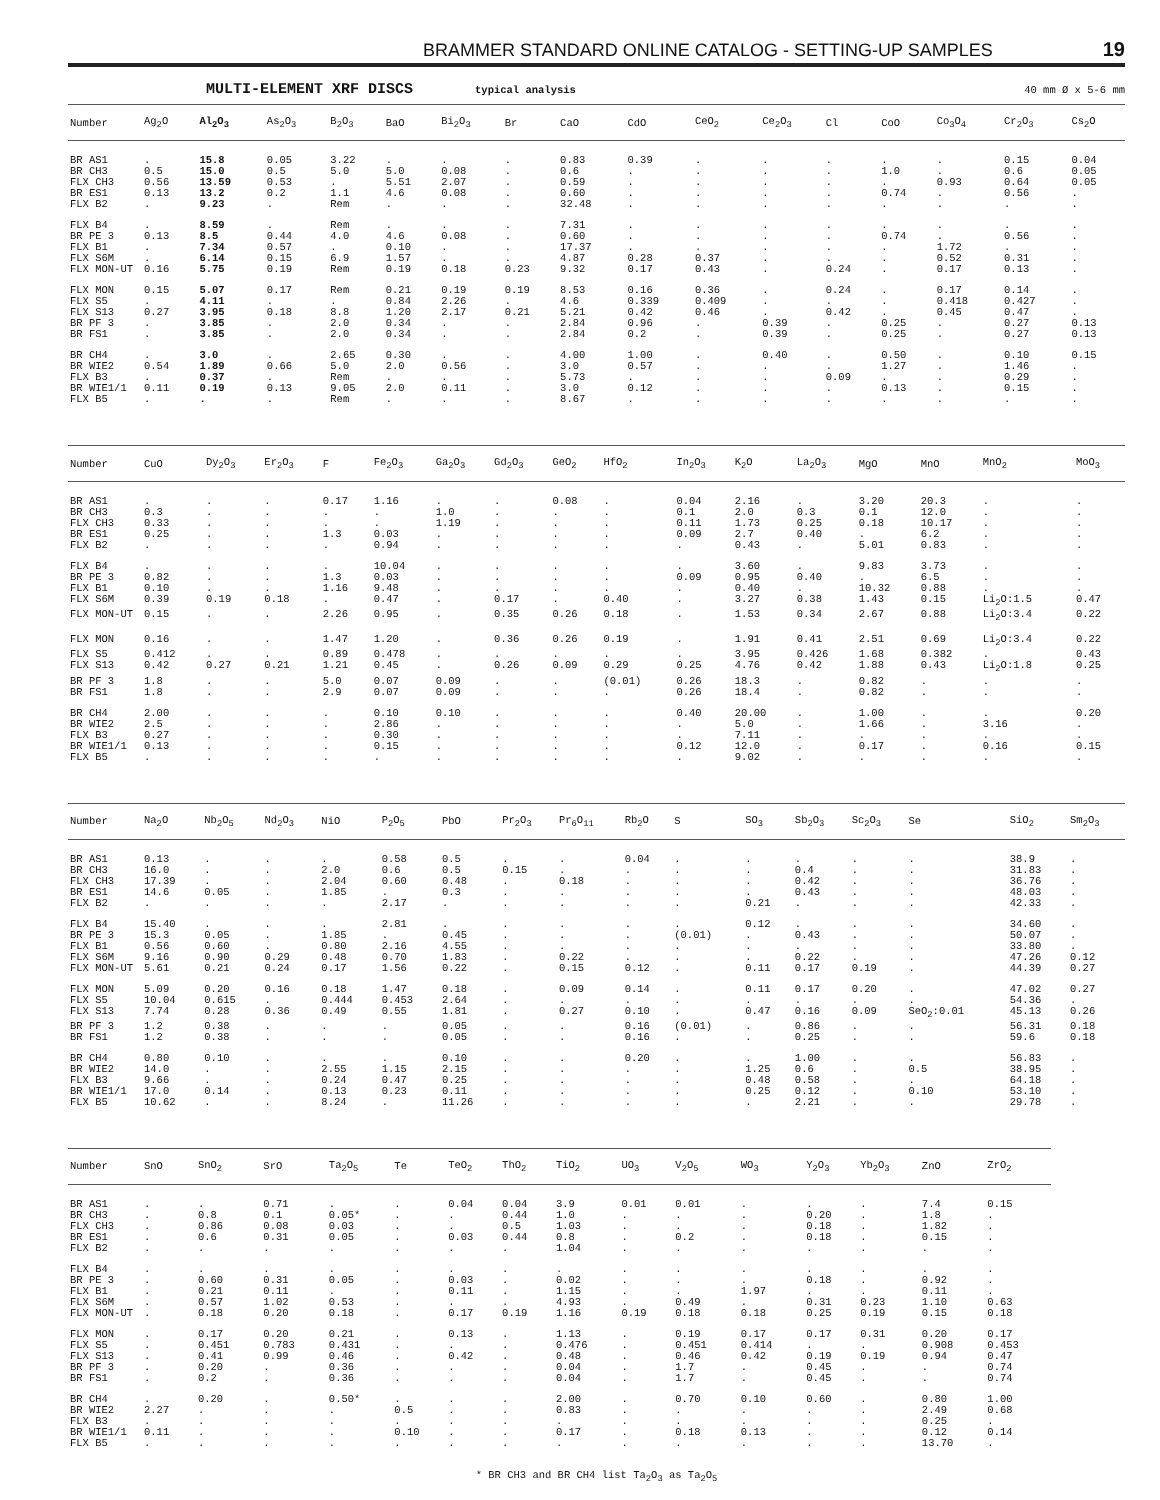BRAMMER STANDARD ONLINE CATALOG - SETTING-UP SAMPLES 19
MULTI-ELEMENT XRF DISCS typical analysis 40 mm Ø x 5-6 mm
| Number | Ag<sub>2</sub>O | Al<sub>2</sub>O<sub>3</sub> | As<sub>2</sub>O<sub>3</sub> | B<sub>2</sub>O<sub>3</sub> | BaO | Bi<sub>2</sub>O<sub>3</sub> | Br | CaO | CdO | CeO<sub>2</sub> | Ce<sub>2</sub>O<sub>3</sub> | Cl | CoO | Co<sub>3</sub>O<sub>4</sub> | Cr<sub>2</sub>O<sub>3</sub> | Cs<sub>2</sub>O |
| --- | --- | --- | --- | --- | --- | --- | --- | --- | --- | --- | --- | --- | --- | --- | --- | --- |
| BR AS1 | . | 15.8 | 0.05 | 3.22 | . | . | . | 0.83 | 0.39 | . | . | . | . | . | 0.15 | 0.04 |
| BR CH3 | 0.5 | 15.0 | 0.5 | 5.0 | 5.0 | 0.08 | . | 0.6 | . | . | . | . | 1.0 | . | 0.6 | 0.05 |
| FLX CH3 | 0.56 | 13.59 | 0.53 | . | 5.51 | 2.07 | . | 0.59 | . | . | . | . | . | 0.93 | 0.64 | 0.05 |
| BR ES1 | 0.13 | 13.2 | 0.2 | 1.1 | 4.6 | 0.08 | . | 0.60 | . | . | . | . | 0.74 | . | 0.56 | . |
| FLX B2 | . | 9.23 | . | Rem | . | . | . | 32.48 | . | . | . | . | . | . | . | . |
| FLX B4 | . | 8.59 | . | Rem | . | . | . | 7.31 | . | . | . | . | . | . | . | . |
| BR PE 3 | 0.13 | 8.5 | 0.44 | 4.0 | 4.6 | 0.08 | . | 0.60 | . | . | . | . | 0.74 | . | 0.56 | . |
| FLX B1 | . | 7.34 | 0.57 | . | 0.10 | . | . | 17.37 | . | . | . | . | . | 1.72 | . | . |
| FLX S6M | . | 6.14 | 0.15 | 6.9 | 1.57 | . | . | 4.87 | 0.28 | 0.37 | . | . | . | 0.52 | 0.31 | . |
| FLX MON-UT | 0.16 | 5.75 | 0.19 | Rem | 0.19 | 0.18 | 0.23 | 9.32 | 0.17 | 0.43 | . | 0.24 | . | 0.17 | 0.13 | . |
| FLX MON | 0.15 | 5.07 | 0.17 | Rem | 0.21 | 0.19 | 0.19 | 8.53 | 0.16 | 0.36 | . | 0.24 | . | 0.17 | 0.14 | . |
| FLX S5 | . | 4.11 | . | . | 0.84 | 2.26 | . | 4.6 | 0.339 | 0.409 | . | . | . | 0.418 | 0.427 | . |
| FLX S13 | 0.27 | 3.95 | 0.18 | 8.8 | 1.20 | 2.17 | 0.21 | 5.21 | 0.42 | 0.46 | . | 0.42 | . | 0.45 | 0.47 | . |
| BR PF 3 | . | 3.85 | . | 2.0 | 0.34 | . | . | 2.84 | 0.96 | . | 0.39 | . | 0.25 | . | 0.27 | 0.13 |
| BR FS1 | . | 3.85 | . | 2.0 | 0.34 | . | . | 2.84 | 0.2 | . | 0.39 | . | 0.25 | . | 0.27 | 0.13 |
| BR CH4 | . | 3.0 | . | 2.65 | 0.30 | . | . | 4.00 | 1.00 | . | 0.40 | . | 0.50 | . | 0.10 | 0.15 |
| BR WIE2 | 0.54 | 1.89 | 0.66 | 5.0 | 2.0 | 0.56 | . | 3.0 | 0.57 | . | . | . | 1.27 | . | 1.46 | . |
| FLX B3 | . | 0.37 | . | Rem | . | . | . | 5.73 | . | . | . | 0.09 | . | . | 0.29 | . |
| BR WIE1/1 | 0.11 | 0.19 | 0.13 | 9.05 | 2.0 | 0.11 | . | 3.0 | 0.12 | . | . | . | 0.13 | . | 0.15 | . |
| FLX B5 | . | . | . | Rem | . | . | . | 8.67 | . | . | . | . | . | . | . | . |
| Number | CuO | Dy<sub>2</sub>O<sub>3</sub> | Er<sub>2</sub>O<sub>3</sub> | F | Fe<sub>2</sub>O<sub>3</sub> | Ga<sub>2</sub>O<sub>3</sub> | Gd<sub>2</sub>O<sub>3</sub> | GeO<sub>2</sub> | HfO<sub>2</sub> | In<sub>2</sub>O<sub>3</sub> | K<sub>2</sub>O | La<sub>2</sub>O<sub>3</sub> | MgO | MnO | MnO<sub>2</sub> | MoO<sub>3</sub> |
| --- | --- | --- | --- | --- | --- | --- | --- | --- | --- | --- | --- | --- | --- | --- | --- | --- |
| BR AS1 | . | . | . | 0.17 | 1.16 | . | . | 0.08 | . | 0.04 | 2.16 | . | 3.20 | 20.3 | . | . |
| BR CH3 | 0.3 | . | . | . | . | 1.0 | . | . | . | 0.1 | 2.0 | 0.3 | 0.1 | 12.0 | . | . |
| FLX CH3 | 0.33 | . | . | . | . | 1.19 | . | . | . | 0.11 | 1.73 | 0.25 | 0.18 | 10.17 | . | . |
| BR ES1 | 0.25 | . | . | 1.3 | 0.03 | . | . | . | . | 0.09 | 2.7 | 0.40 | . | 6.2 | . | . |
| FLX B2 | . | . | . | . | 0.94 | . | . | . | . | . | 0.43 | . | 5.01 | 0.83 | . | . |
| FLX B4 | . | . | . | . | 10.04 | . | . | . | . | . | 3.60 | . | 9.83 | 3.73 | . | . |
| BR PE 3 | 0.82 | . | . | 1.3 | 0.03 | . | . | . | . | 0.09 | 0.95 | 0.40 | . | 6.5 | . | . |
| FLX B1 | 0.10 | . | . | 1.16 | 9.48 | . | . | . | . | . | 0.40 | . | 10.32 | 0.88 | . | . |
| FLX S6M | 0.39 | 0.19 | 0.18 | . | 0.47 | . | 0.17 | . | 0.40 | . | 3.27 | 0.38 | 1.43 | 0.15 | Li<sub>2</sub>O:1.5 | 0.47 |
| FLX MON-UT | 0.15 | . | . | 2.26 | 0.95 | . | 0.35 | 0.26 | 0.18 | . | 1.53 | 0.34 | 2.67 | 0.88 | Li<sub>2</sub>O:3.4 | 0.22 |
| FLX MON | 0.16 | . | . | 1.47 | 1.20 | . | 0.36 | 0.26 | 0.19 | . | 1.91 | 0.41 | 2.51 | 0.69 | Li<sub>2</sub>O:3.4 | 0.22 |
| FLX S5 | 0.412 | . | . | 0.89 | 0.478 | . | . | . | . | . | 3.95 | 0.426 | 1.68 | 0.382 | . | 0.43 |
| FLX S13 | 0.42 | 0.27 | 0.21 | 1.21 | 0.45 | . | 0.26 | 0.09 | 0.29 | 0.25 | 4.76 | 0.42 | 1.88 | 0.43 | Li<sub>2</sub>O:1.8 | 0.25 |
| BR PF 3 | 1.8 | . | . | 5.0 | 0.07 | 0.09 | . | . | (0.01) | 0.26 | 18.3 | . | 0.82 | . | . | . |
| BR FS1 | 1.8 | . | . | 2.9 | 0.07 | 0.09 | . | . | . | 0.26 | 18.4 | . | 0.82 | . | . | . |
| BR CH4 | 2.00 | . | . | . | 0.10 | 0.10 | . | . | . | 0.40 | 20.00 | . | 1.00 | . | . | 0.20 |
| BR WIE2 | 2.5 | . | . | . | 2.86 | . | . | . | . | . | 5.0 | . | 1.66 | . | 3.16 | . |
| FLX B3 | 0.27 | . | . | . | 0.30 | . | . | . | . | . | 7.11 | . | . | . | . | . |
| BR WIE1/1 | 0.13 | . | . | . | 0.15 | . | . | . | . | 0.12 | 12.0 | . | 0.17 | . | 0.16 | 0.15 |
| FLX B5 | . | . | . | . | . | . | . | . | . | . | 9.02 | . | . | . | . | . |
| Number | Na<sub>2</sub>O | Nb<sub>2</sub>O<sub>5</sub> | Nd<sub>2</sub>O<sub>3</sub> | NiO | P<sub>2</sub>O<sub>5</sub> | PbO | Pr<sub>2</sub>O<sub>3</sub> | Pr<sub>6</sub>O<sub>11</sub> | Rb<sub>2</sub>O | S | SO<sub>3</sub> | Sb<sub>2</sub>O<sub>3</sub> | Sc<sub>2</sub>O<sub>3</sub> | Se | SiO<sub>2</sub> | Sm<sub>2</sub>O<sub>3</sub> |
| --- | --- | --- | --- | --- | --- | --- | --- | --- | --- | --- | --- | --- | --- | --- | --- | --- |
| BR AS1 | 0.13 | . | . | . | 0.58 | 0.5 | . | . | 0.04 | . | . | . | . | . | 38.9 | . |
| BR CH3 | 16.0 | . | . | 2.0 | 0.6 | 0.5 | 0.15 | . | . | . | . | 0.4 | . | . | 31.83 | . |
| FLX CH3 | 17.39 | . | . | 2.04 | 0.60 | 0.48 | . | 0.18 | . | . | . | 0.42 | . | . | 36.76 | . |
| BR ES1 | 14.6 | 0.05 | . | 1.85 | . | 0.3 | . | . | . | . | . | 0.43 | . | . | 48.03 | . |
| FLX B2 | . | . | . | . | 2.17 | . | . | . | . | . | 0.21 | . | . | . | 42.33 | . |
| FLX B4 | 15.40 | . | . | . | 2.81 | . | . | . | . | . | 0.12 | . | . | . | 34.60 | . |
| BR PE 3 | 15.3 | 0.05 | . | 1.85 | . | 0.45 | . | . | . | (0.01) | . | 0.43 | . | . | 50.07 | . |
| FLX B1 | 0.56 | 0.60 | . | 0.80 | 2.16 | 4.55 | . | . | . | . | . | . | . | . | 33.80 | . |
| FLX S6M | 9.16 | 0.90 | 0.29 | 0.48 | 0.70 | 1.83 | . | 0.22 | . | . | . | 0.22 | . | . | 47.26 | 0.12 |
| FLX MON-UT | 5.61 | 0.21 | 0.24 | 0.17 | 1.56 | 0.22 | . | 0.15 | 0.12 | . | 0.11 | 0.17 | 0.19 | . | 44.39 | 0.27 |
| FLX MON | 5.09 | 0.20 | 0.16 | 0.18 | 1.47 | 0.18 | . | 0.09 | 0.14 | . | 0.11 | 0.17 | 0.20 | . | 47.02 | 0.27 |
| FLX S5 | 10.04 | 0.615 | . | 0.444 | 0.453 | 2.64 | . | . | . | . | . | . | . | . | 54.36 | . |
| FLX S13 | 7.74 | 0.28 | 0.36 | 0.49 | 0.55 | 1.81 | . | 0.27 | 0.10 | . | 0.47 | 0.16 | 0.09 | SeO<sub>2</sub>:0.01 | 45.13 | 0.26 |
| BR PF 3 | 1.2 | 0.38 | . | . | . | 0.05 | . | . | 0.16 | (0.01) | . | 0.86 | . | . | 56.31 | 0.18 |
| BR FS1 | 1.2 | 0.38 | . | . | . | 0.05 | . | . | 0.16 | . | . | 0.25 | . | . | 59.6 | 0.18 |
| BR CH4 | 0.80 | 0.10 | . | . | . | 0.10 | . | . | 0.20 | . | . | 1.00 | . | . | 56.83 | . |
| BR WIE2 | 14.0 | . | . | 2.55 | 1.15 | 2.15 | . | . | . | . | 1.25 | 0.6 | . | 0.5 | 38.95 | . |
| FLX B3 | 9.66 | . | . | 0.24 | 0.47 | 0.25 | . | . | . | . | 0.48 | 0.58 | . | . | 64.18 | . |
| BR WIE1/1 | 17.0 | 0.14 | . | 0.13 | 0.23 | 0.11 | . | . | . | . | 0.25 | 0.12 | . | 0.10 | 53.10 | . |
| FLX B5 | 10.62 | . | . | 8.24 | . | 11.26 | . | . | . | . | . | 2.21 | . | . | 29.78 | . |
| Number | SnO | SnO<sub>2</sub> | SrO | Ta<sub>2</sub>O<sub>5</sub> | Te | TeO<sub>2</sub> | ThO<sub>2</sub> | TiO<sub>2</sub> | UO<sub>3</sub> | V<sub>2</sub>O<sub>5</sub> | WO<sub>3</sub> | Y<sub>2</sub>O<sub>3</sub> | Yb<sub>2</sub>O<sub>3</sub> | ZnO | ZrO<sub>2</sub> |
| --- | --- | --- | --- | --- | --- | --- | --- | --- | --- | --- | --- | --- | --- | --- | --- |
| BR AS1 | . | . | 0.71 | . | . | 0.04 | 0.04 | 3.9 | 0.01 | 0.01 | . | . | . | 7.4 | 0.15 |
| BR CH3 | . | 0.8 | 0.1 | 0.05* | . | . | 0.44 | 1.0 | . | . | . | 0.20 | . | 1.8 | . |
| FLX CH3 | . | 0.86 | 0.08 | 0.03 | . | . | 0.5 | 1.03 | . | . | . | 0.18 | . | 1.82 | . |
| BR ES1 | . | 0.6 | 0.31 | 0.05 | . | 0.03 | 0.44 | 0.8 | . | 0.2 | . | 0.18 | . | 0.15 | . |
| FLX B2 | . | . | . | . | . | . | . | 1.04 | . | . | . | . | . | . | . |
| FLX B4 | . | . | . | . | . | . | . | . | . | . | . | . | . | . | . |
| BR PE 3 | . | 0.60 | 0.31 | 0.05 | . | 0.03 | . | 0.02 | . | . | . | 0.18 | . | 0.92 | . |
| FLX B1 | . | 0.21 | 0.11 | . | . | 0.11 | . | 1.15 | . | . | 1.97 | . | . | 0.11 | . |
| FLX S6M | . | 0.57 | 1.02 | 0.53 | . | . | . | 4.93 | . | 0.49 | . | 0.31 | 0.23 | 1.10 | 0.63 |
| FLX MON-UT | . | 0.18 | 0.20 | 0.18 | . | 0.17 | 0.19 | 1.16 | 0.19 | 0.18 | 0.18 | 0.25 | 0.19 | 0.15 | 0.18 |
| FLX MON | . | 0.17 | 0.20 | 0.21 | . | 0.13 | . | 1.13 | . | 0.19 | 0.17 | 0.17 | 0.31 | 0.20 | 0.17 |
| FLX S5 | . | 0.451 | 0.783 | 0.431 | . | . | . | 0.476 | . | 0.451 | 0.414 | . | . | 0.908 | 0.453 |
| FLX S13 | . | 0.41 | 0.99 | 0.46 | . | 0.42 | . | 0.48 | . | 0.46 | 0.42 | 0.19 | 0.19 | 0.94 | 0.47 |
| BR PF 3 | . | 0.20 | . | 0.36 | . | . | . | 0.04 | . | 1.7 | . | 0.45 | . | . | 0.74 |
| BR FS1 | . | 0.2 | . | 0.36 | . | . | . | 0.04 | . | 1.7 | . | 0.45 | . | . | 0.74 |
| BR CH4 | . | 0.20 | . | 0.50* | . | . | . | 2.00 | . | 0.70 | 0.10 | 0.60 | . | 0.80 | 1.00 |
| BR WIE2 | 2.27 | . | . | . | 0.5 | . | . | 0.83 | . | . | . | . | . | 2.49 | 0.68 |
| FLX B3 | . | . | . | . | . | . | . | . | . | . | . | . | . | 0.25 | . |
| BR WIE1/1 | 0.11 | . | . | . | 0.10 | . | . | 0.17 | . | 0.18 | 0.13 | . | . | 0.12 | 0.14 |
| FLX B5 | . | . | . | . | . | . | . | . | . | . | . | . | . | 13.70 | . |
* BR CH3 and BR CH4 list Ta<sub>2</sub>O<sub>3</sub> as Ta<sub>2</sub>O<sub>5</sub>